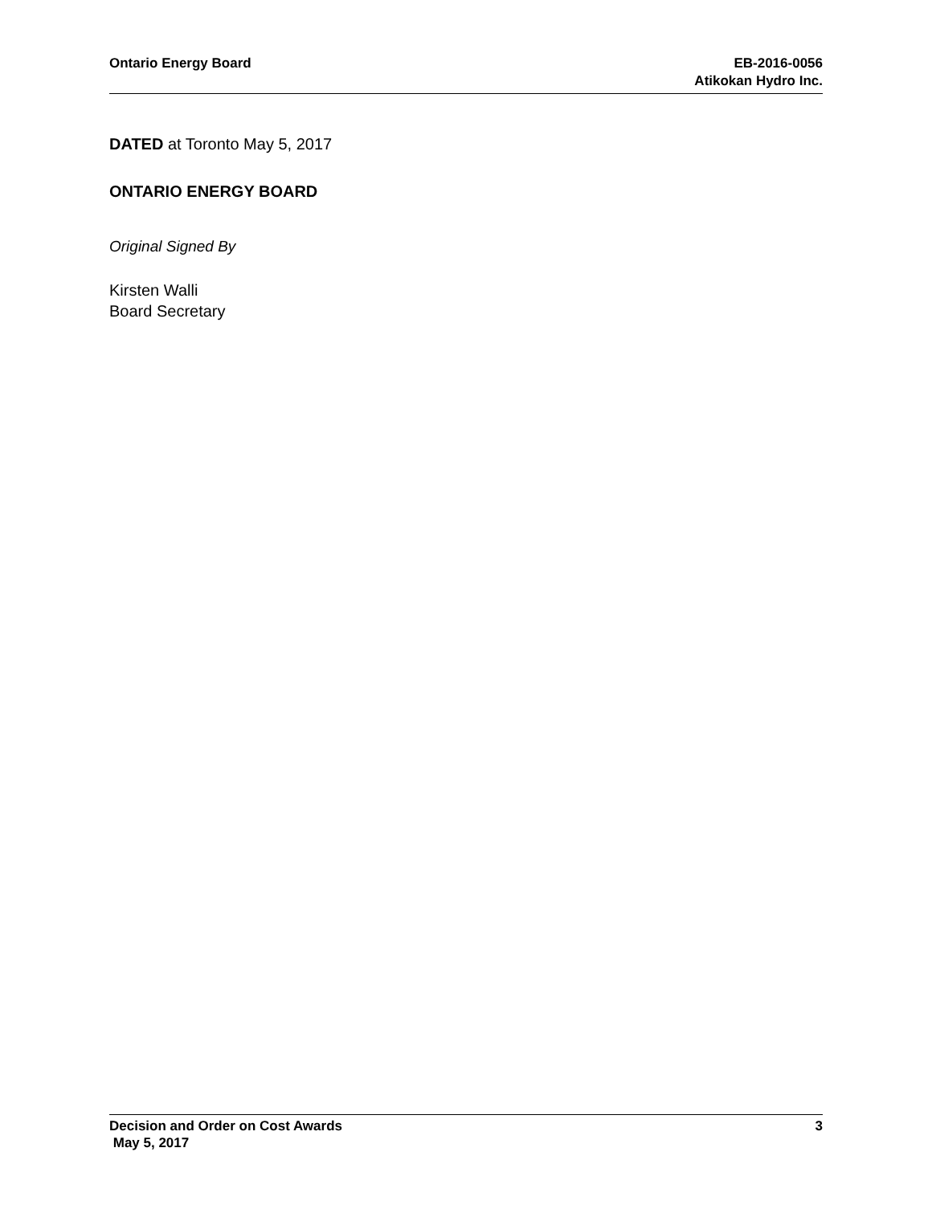Ontario Energy Board EB-2016-0056
Atikokan Hydro Inc.
DATED at Toronto May 5, 2017
ONTARIO ENERGY BOARD
Original Signed By
Kirsten Walli
Board Secretary
Decision and Order on Cost Awards
May 5, 2017
3